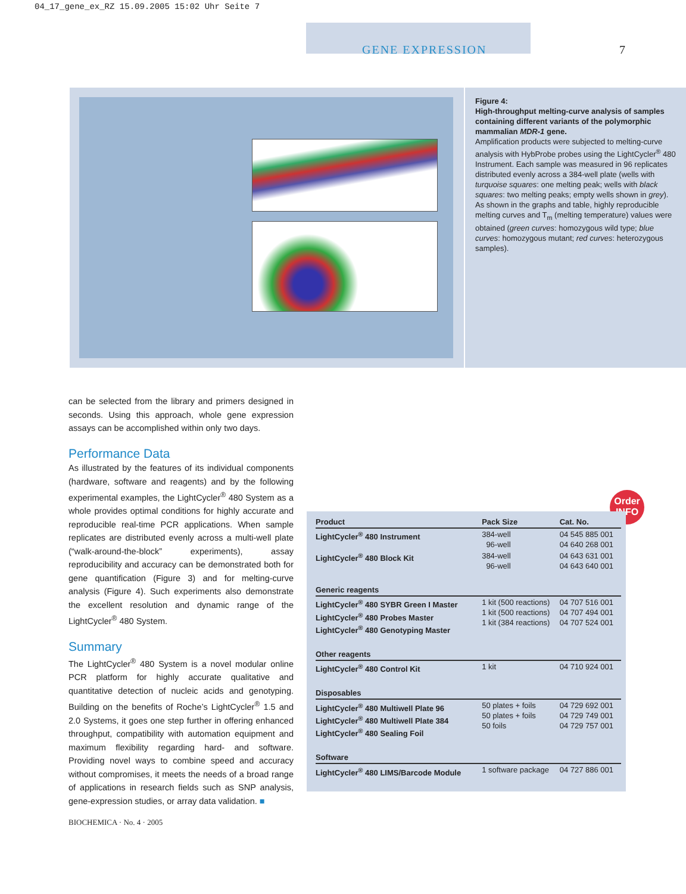04_17_gene_ex_RZ 15.09.2005 15:02 Uhr Seite 7
GENE EXPRESSION 7
Figure 4:
High-throughput melting-curve analysis of samples containing different variants of the polymorphic mammalian MDR-1 gene.
Amplification products were subjected to melting-curve analysis with HybProbe probes using the LightCycler<sup>®</sup> 480 Instrument. Each sample was measured in 96 replicates distributed evenly across a 384-well plate (wells with turquoise squares: one melting peak; wells with black squares: two melting peaks; empty wells shown in grey). As shown in the graphs and table, highly reproducible melting curves and T<sub>m</sub> (melting temperature) values were obtained (green curves: homozygous wild type; blue curves: homozygous mutant; red curves: heterozygous samples).
can be selected from the library and primers designed in seconds. Using this approach, whole gene expression assays can be accomplished within only two days.
Performance Data
As illustrated by the features of its individual components (hardware, software and reagents) and by the following experimental examples, the LightCycler<sup>®</sup> 480 System as a whole provides optimal conditions for highly accurate and reproducible real-time PCR applications. When sample replicates are distributed evenly across a multi-well plate (“walk-around-the-block” experiments), assay reproducibility and accuracy can be demonstrated both for gene quantification (Figure 3) and for melting-curve analysis (Figure 4). Such experiments also demonstrate the excellent resolution and dynamic range of the LightCycler<sup>®</sup> 480 System.
Summary
The LightCycler<sup>®</sup> 480 System is a novel modular online PCR platform for highly accurate qualitative and quantitative detection of nucleic acids and genotyping. Building on the benefits of Roche’s LightCycler<sup>®</sup> 1.5 and 2.0 Systems, it goes one step further in offering enhanced throughput, compatibility with automation equipment and maximum flexibility regarding hard- and software. Providing novel ways to combine speed and accuracy without compromises, it meets the needs of a broad range of applications in research fields such as SNP analysis, gene-expression studies, or array data validation. ■
Order
INFO
| Product | Pack Size | Cat. No. |
| --- | --- | --- |
| LightCycler<sup>®</sup> 480 Instrument | 384-well 96-well | 04 545 885 001 04 640 268 001 |
| LightCycler<sup>®</sup> 480 Block Kit | 384-well 96-well | 04 643 631 001 04 643 640 001 |
| Generic reagents | | |
| LightCycler<sup>®</sup> 480 SYBR Green I Master LightCycler<sup>®</sup> 480 Probes Master LightCycler<sup>®</sup> 480 Genotyping Master | 1 kit (500 reactions) 1 kit (500 reactions) 1 kit (384 reactions) | 04 707 516 001 04 707 494 001 04 707 524 001 |
| Other reagents | | |
| LightCycler<sup>®</sup> 480 Control Kit | 1 kit | 04 710 924 001 |
| Disposables | | |
| LightCycler<sup>®</sup> 480 Multiwell Plate 96 LightCycler<sup>®</sup> 480 Multiwell Plate 384 LightCycler<sup>®</sup> 480 Sealing Foil | 50 plates + foils 50 plates + foils 50 foils | 04 729 692 001 04 729 749 001 04 729 757 001 |
| Software | | |
| LightCycler<sup>®</sup> 480 LIMS/Barcode Module | 1 software package | 04 727 886 001 |
BIOCHEMICA · No. 4 · 2005